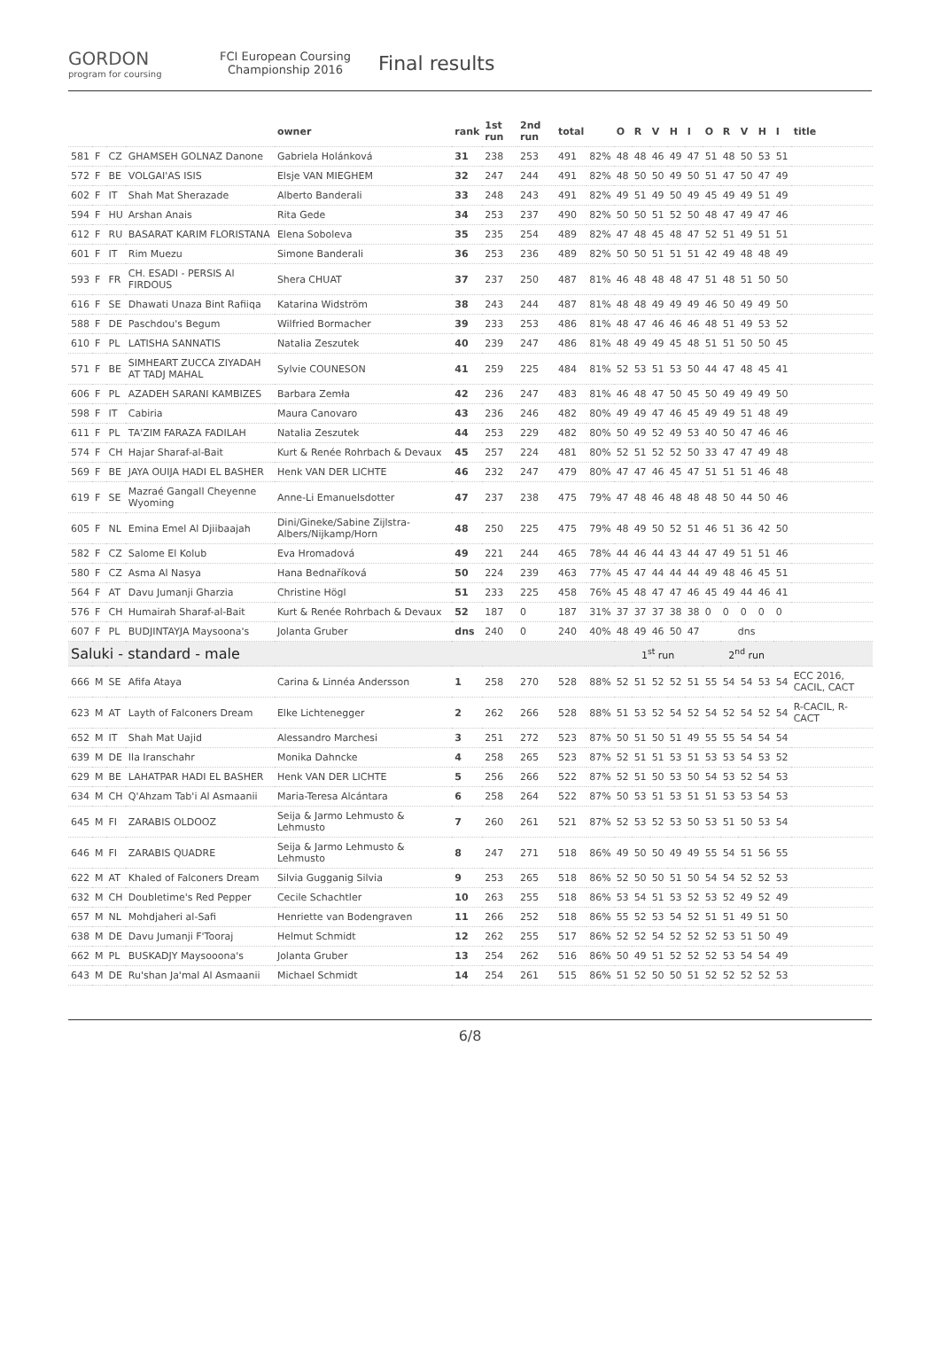GORDON
program for coursing
FCI European Coursing Championship 2016
Final results
| | | | | owner | rank | 1st run | 2nd run | total | | O | R | V | H | I | O | R | V | H | I | title |
| --- | --- | --- | --- | --- | --- | --- | --- | --- | --- | --- | --- | --- | --- | --- | --- | --- | --- | --- | --- | --- |
| 581 | F | CZ | GHAMSEH GOLNAZ Danone | Gabriela Holánková | 31 | 238 | 253 | 491 | 82% | 48 | 48 | 46 | 49 | 47 | 51 | 48 | 50 | 53 | 51 | |
| 572 | F | BE | VOLGAI'AS ISIS | Elsje VAN MIEGHEM | 32 | 247 | 244 | 491 | 82% | 48 | 50 | 50 | 49 | 50 | 51 | 47 | 50 | 47 | 49 | |
| 602 | F | IT | Shah Mat Sherazade | Alberto Banderali | 33 | 248 | 243 | 491 | 82% | 49 | 51 | 49 | 50 | 49 | 45 | 49 | 49 | 51 | 49 | |
| 594 | F | HU | Arshan Anais | Rita Gede | 34 | 253 | 237 | 490 | 82% | 50 | 50 | 51 | 52 | 50 | 48 | 47 | 49 | 47 | 46 | |
| 612 | F | RU | BASARAT KARIM FLORISTANA | Elena Soboleva | 35 | 235 | 254 | 489 | 82% | 47 | 48 | 45 | 48 | 47 | 52 | 51 | 49 | 51 | 51 | |
| 601 | F | IT | Rim Muezu | Simone Banderali | 36 | 253 | 236 | 489 | 82% | 50 | 50 | 51 | 51 | 51 | 42 | 49 | 48 | 48 | 49 | |
| 593 | F | FR | CH. ESADI - PERSIS Al FIRDOUS | Shera CHUAT | 37 | 237 | 250 | 487 | 81% | 46 | 48 | 48 | 48 | 47 | 51 | 48 | 51 | 50 | 50 | |
| 616 | F | SE | Dhawati Unaza Bint Rafiiqa | Katarina Widström | 38 | 243 | 244 | 487 | 81% | 48 | 48 | 49 | 49 | 49 | 46 | 50 | 49 | 49 | 50 | |
| 588 | F | DE | Paschdou's Begum | Wilfried Bormacher | 39 | 233 | 253 | 486 | 81% | 48 | 47 | 46 | 46 | 46 | 48 | 51 | 49 | 53 | 52 | |
| 610 | F | PL | LATISHA SANNATIS | Natalia Zeszutek | 40 | 239 | 247 | 486 | 81% | 48 | 49 | 49 | 45 | 48 | 51 | 51 | 50 | 50 | 45 | |
| 571 | F | BE | SIMHEART ZUCCA ZIYADAH AT TADJ MAHAL | Sylvie COUNESON | 41 | 259 | 225 | 484 | 81% | 52 | 53 | 51 | 53 | 50 | 44 | 47 | 48 | 45 | 41 | |
| 606 | F | PL | AZADEH SARANI KAMBIZES | Barbara Zemła | 42 | 236 | 247 | 483 | 81% | 46 | 48 | 47 | 50 | 45 | 50 | 49 | 49 | 49 | 50 | |
| 598 | F | IT | Cabiria | Maura Canovaro | 43 | 236 | 246 | 482 | 80% | 49 | 49 | 47 | 46 | 45 | 49 | 49 | 51 | 48 | 49 | |
| 611 | F | PL | TA'ZIM FARAZA FADILAH | Natalia Zeszutek | 44 | 253 | 229 | 482 | 80% | 50 | 49 | 52 | 49 | 53 | 40 | 50 | 47 | 46 | 46 | |
| 574 | F | CH | Hajar Sharaf-al-Bait | Kurt & Renée Rohrbach & Devaux | 45 | 257 | 224 | 481 | 80% | 52 | 51 | 52 | 52 | 50 | 33 | 47 | 47 | 49 | 48 | |
| 569 | F | BE | JAYA OUIJA HADI EL BASHER | Henk VAN DER LICHTE | 46 | 232 | 247 | 479 | 80% | 47 | 47 | 46 | 45 | 47 | 51 | 51 | 51 | 46 | 48 | |
| 619 | F | SE | Mazraé Gangall Cheyenne Wyoming | Anne-Li Emanuelsdotter | 47 | 237 | 238 | 475 | 79% | 47 | 48 | 46 | 48 | 48 | 48 | 50 | 44 | 50 | 46 | |
| 605 | F | NL | Emina Emel Al Djiibaajah | Dini/Gineke/Sabine Zijlstra-Albers/Nijkamp/Horn | 48 | 250 | 225 | 475 | 79% | 48 | 49 | 50 | 52 | 51 | 46 | 51 | 36 | 42 | 50 | |
| 582 | F | CZ | Salome El Kolub | Eva Hromadová | 49 | 221 | 244 | 465 | 78% | 44 | 46 | 44 | 43 | 44 | 47 | 49 | 51 | 51 | 46 | |
| 580 | F | CZ | Asma Al Nasya | Hana Bednaříková | 50 | 224 | 239 | 463 | 77% | 45 | 47 | 44 | 44 | 44 | 49 | 48 | 46 | 45 | 51 | |
| 564 | F | AT | Davu Jumanji Gharzia | Christine Högl | 51 | 233 | 225 | 458 | 76% | 45 | 48 | 47 | 47 | 46 | 45 | 49 | 44 | 46 | 41 | |
| 576 | F | CH | Humairah Sharaf-al-Bait | Kurt & Renée Rohrbach & Devaux | 52 | 187 | 0 | 187 | 31% | 37 | 37 | 37 | 38 | 38 | 0 | 0 | 0 | 0 | 0 | |
| 607 | F | PL | BUDJINTAYJA Maysoona's | Jolanta Gruber | dns | 240 | 0 | 240 | 40% | 48 | 49 | 46 | 50 | 47 | dns | | | | | |
| Saluki - standard - male | | | | | | | | | | 1<sup>st</sup> run | | | | | 2<sup>nd</sup> run | | | | | |
| 666 | M | SE | Afifa Ataya | Carina & Linnéa Andersson | 1 | 258 | 270 | 528 | 88% | 52 | 51 | 52 | 52 | 51 | 55 | 54 | 54 | 53 | 54 | ECC 2016, CACIL, CACT |
| 623 | M | AT | Layth of Falconers Dream | Elke Lichtenegger | 2 | 262 | 266 | 528 | 88% | 51 | 53 | 52 | 54 | 52 | 54 | 52 | 54 | 52 | 54 | R-CACIL, R-CACT |
| 652 | M | IT | Shah Mat Uajid | Alessandro Marchesi | 3 | 251 | 272 | 523 | 87% | 50 | 51 | 50 | 51 | 49 | 55 | 55 | 54 | 54 | 54 | |
| 639 | M | DE | Ila Iranschahr | Monika Dahncke | 4 | 258 | 265 | 523 | 87% | 52 | 51 | 51 | 53 | 51 | 53 | 53 | 54 | 53 | 52 | |
| 629 | M | BE | LAHATPAR HADI EL BASHER | Henk VAN DER LICHTE | 5 | 256 | 266 | 522 | 87% | 52 | 51 | 50 | 53 | 50 | 54 | 53 | 52 | 54 | 53 | |
| 634 | M | CH | Q'Ahzam Tab'i Al Asmaanii | Maria-Teresa Alcántara | 6 | 258 | 264 | 522 | 87% | 50 | 53 | 51 | 53 | 51 | 51 | 53 | 53 | 54 | 53 | |
| 645 | M | FI | ZARABIS OLDOOZ | Seija & Jarmo Lehmusto & Lehmusto | 7 | 260 | 261 | 521 | 87% | 52 | 53 | 52 | 53 | 50 | 53 | 51 | 50 | 53 | 54 | |
| 646 | M | FI | ZARABIS QUADRE | Seija & Jarmo Lehmusto & Lehmusto | 8 | 247 | 271 | 518 | 86% | 49 | 50 | 50 | 49 | 49 | 55 | 54 | 51 | 56 | 55 | |
| 622 | M | AT | Khaled of Falconers Dream | Silvia Gugganig Silvia | 9 | 253 | 265 | 518 | 86% | 52 | 50 | 50 | 51 | 50 | 54 | 54 | 52 | 52 | 53 | |
| 632 | M | CH | Doubletime's Red Pepper | Cecile Schachtler | 10 | 263 | 255 | 518 | 86% | 53 | 54 | 51 | 53 | 52 | 53 | 52 | 49 | 52 | 49 | |
| 657 | M | NL | Mohdjaheri al-Safi | Henriette van Bodengraven | 11 | 266 | 252 | 518 | 86% | 55 | 52 | 53 | 54 | 52 | 51 | 51 | 49 | 51 | 50 | |
| 638 | M | DE | Davu Jumanji F'Tooraj | Helmut Schmidt | 12 | 262 | 255 | 517 | 86% | 52 | 52 | 54 | 52 | 52 | 52 | 53 | 51 | 50 | 49 | |
| 662 | M | PL | BUSKADJY Maysooona's | Jolanta Gruber | 13 | 254 | 262 | 516 | 86% | 50 | 49 | 51 | 52 | 52 | 52 | 53 | 54 | 54 | 49 | |
| 643 | M | DE | Ru'shan Ja'mal Al Asmaanii | Michael Schmidt | 14 | 254 | 261 | 515 | 86% | 51 | 52 | 50 | 50 | 51 | 52 | 52 | 52 | 52 | 53 | |
6/8